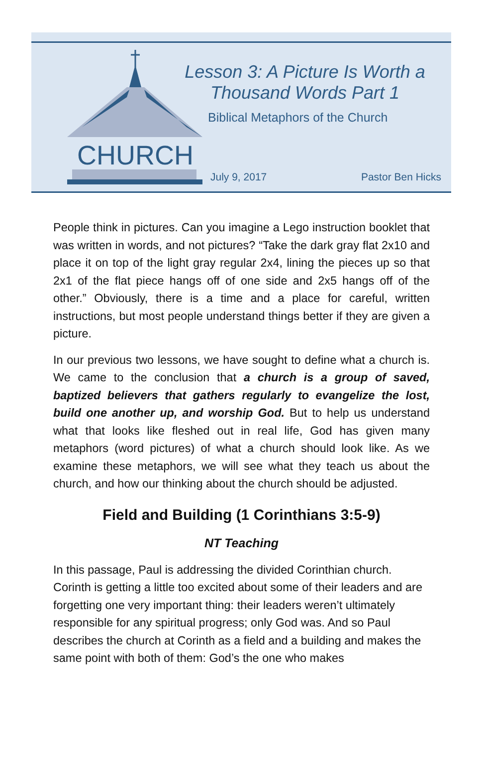CHURCH
Lesson 3: A Picture Is Worth a
Thousand Words Part 1
Biblical Metaphors of the Church
July 9, 2017 Pastor Ben Hicks
People think in pictures. Can you imagine a Lego instruction booklet that was written in words, and not pictures? “Take the dark gray flat 2x10 and place it on top of the light gray regular 2x4, lining the pieces up so that 2x1 of the flat piece hangs off of one side and 2x5 hangs off of the other.” Obviously, there is a time and a place for careful, written instructions, but most people understand things better if they are given a picture.
In our previous two lessons, we have sought to define what a church is. We came to the conclusion that a church is a group of saved, baptized believers that gathers regularly to evangelize the lost, build one another up, and worship God. But to help us understand what that looks like fleshed out in real life, God has given many metaphors (word pictures) of what a church should look like. As we examine these metaphors, we will see what they teach us about the church, and how our thinking about the church should be adjusted.
Field and Building (1 Corinthians 3:5-9)
NT Teaching
In this passage, Paul is addressing the divided Corinthian church. Corinth is getting a little too excited about some of their leaders and are forgetting one very important thing: their leaders weren’t ultimately responsible for any spiritual progress; only God was. And so Paul describes the church at Corinth as a field and a building and makes the same point with both of them: God’s the one who makes